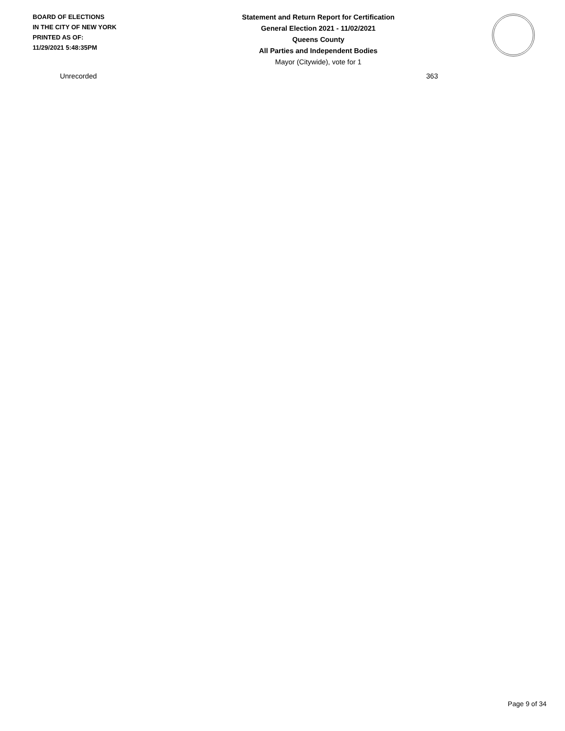BOARD OF ELECTIONS
IN THE CITY OF NEW YORK
PRINTED AS OF:
11/29/2021 5:48:35PM
Statement and Return Report for Certification
General Election 2021 - 11/02/2021
Queens County
All Parties and Independent Bodies
Mayor (Citywide), vote for 1
| Unrecorded | 363 |
Page 9 of 34